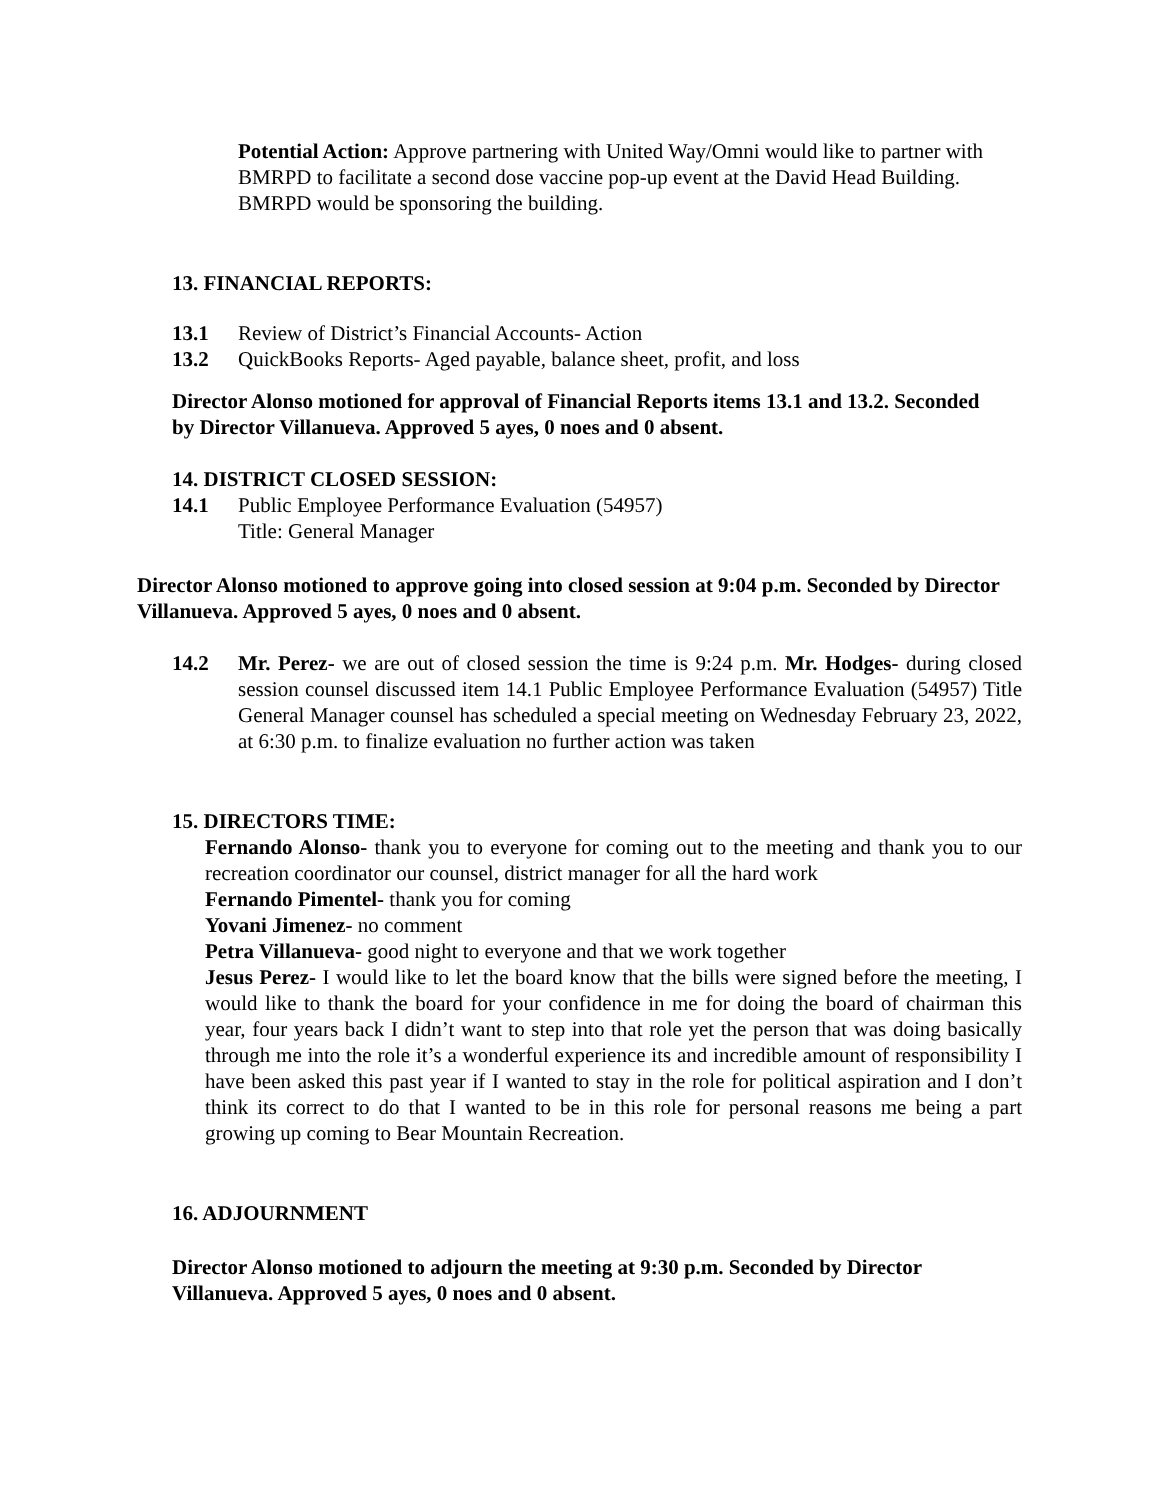Potential Action: Approve partnering with United Way/Omni would like to partner with BMRPD to facilitate a second dose vaccine pop-up event at the David Head Building. BMRPD would be sponsoring the building.
13. FINANCIAL REPORTS:
13.1 Review of District’s Financial Accounts- Action
13.2 QuickBooks Reports- Aged payable, balance sheet, profit, and loss
Director Alonso motioned for approval of Financial Reports items 13.1 and 13.2. Seconded by Director Villanueva. Approved 5 ayes, 0 noes and 0 absent.
14. DISTRICT CLOSED SESSION:
14.1 Public Employee Performance Evaluation (54957)
Title: General Manager
Director Alonso motioned to approve going into closed session at 9:04 p.m. Seconded by Director Villanueva. Approved 5 ayes, 0 noes and 0 absent.
14.2 Mr. Perez- we are out of closed session the time is 9:24 p.m. Mr. Hodges- during closed session counsel discussed item 14.1 Public Employee Performance Evaluation (54957) Title General Manager counsel has scheduled a special meeting on Wednesday February 23, 2022, at 6:30 p.m. to finalize evaluation no further action was taken
15. DIRECTORS TIME:
Fernando Alonso- thank you to everyone for coming out to the meeting and thank you to our recreation coordinator our counsel, district manager for all the hard work
Fernando Pimentel- thank you for coming
Yovani Jimenez- no comment
Petra Villanueva- good night to everyone and that we work together
Jesus Perez- I would like to let the board know that the bills were signed before the meeting, I would like to thank the board for your confidence in me for doing the board of chairman this year, four years back I didn’t want to step into that role yet the person that was doing basically through me into the role it’s a wonderful experience its and incredible amount of responsibility I have been asked this past year if I wanted to stay in the role for political aspiration and I don’t think its correct to do that I wanted to be in this role for personal reasons me being a part growing up coming to Bear Mountain Recreation.
16. ADJOURNMENT
Director Alonso motioned to adjourn the meeting at 9:30 p.m. Seconded by Director Villanueva. Approved 5 ayes, 0 noes and 0 absent.